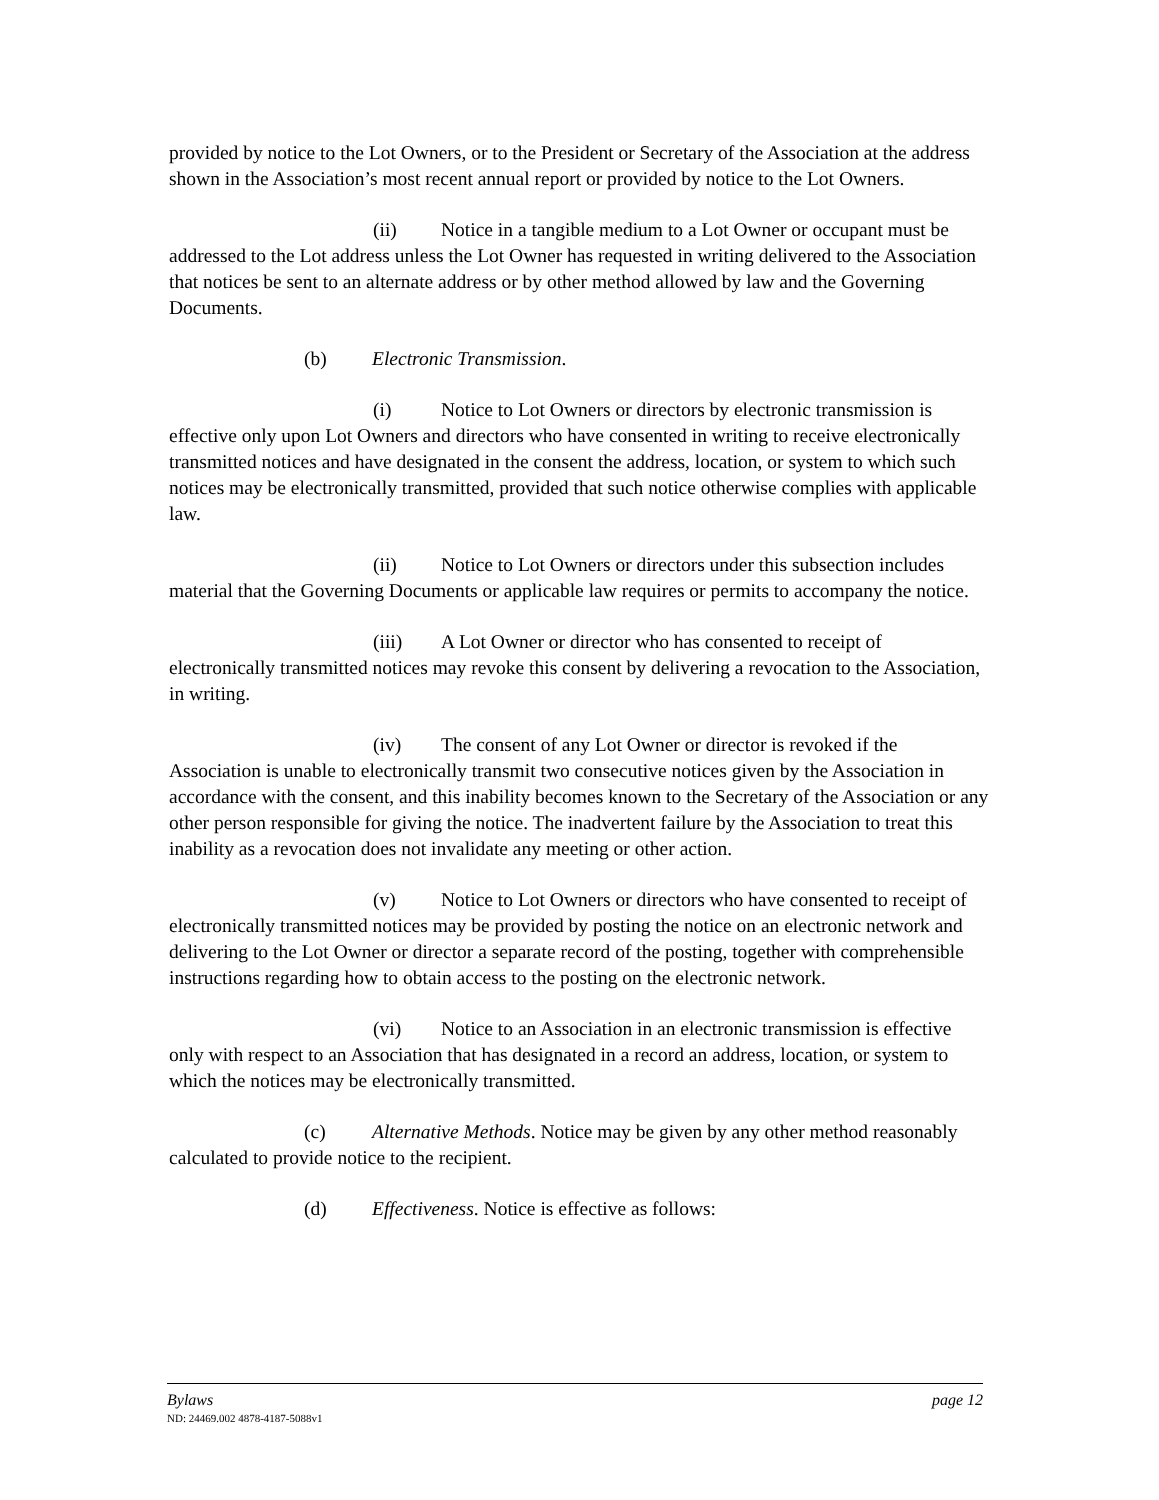provided by notice to the Lot Owners, or to the President or Secretary of the Association at the address shown in the Association’s most recent annual report or provided by notice to the Lot Owners.
(ii) Notice in a tangible medium to a Lot Owner or occupant must be addressed to the Lot address unless the Lot Owner has requested in writing delivered to the Association that notices be sent to an alternate address or by other method allowed by law and the Governing Documents.
(b) Electronic Transmission.
(i) Notice to Lot Owners or directors by electronic transmission is effective only upon Lot Owners and directors who have consented in writing to receive electronically transmitted notices and have designated in the consent the address, location, or system to which such notices may be electronically transmitted, provided that such notice otherwise complies with applicable law.
(ii) Notice to Lot Owners or directors under this subsection includes material that the Governing Documents or applicable law requires or permits to accompany the notice.
(iii) A Lot Owner or director who has consented to receipt of electronically transmitted notices may revoke this consent by delivering a revocation to the Association, in writing.
(iv) The consent of any Lot Owner or director is revoked if the Association is unable to electronically transmit two consecutive notices given by the Association in accordance with the consent, and this inability becomes known to the Secretary of the Association or any other person responsible for giving the notice. The inadvertent failure by the Association to treat this inability as a revocation does not invalidate any meeting or other action.
(v) Notice to Lot Owners or directors who have consented to receipt of electronically transmitted notices may be provided by posting the notice on an electronic network and delivering to the Lot Owner or director a separate record of the posting, together with comprehensible instructions regarding how to obtain access to the posting on the electronic network.
(vi) Notice to an Association in an electronic transmission is effective only with respect to an Association that has designated in a record an address, location, or system to which the notices may be electronically transmitted.
(c) Alternative Methods. Notice may be given by any other method reasonably calculated to provide notice to the recipient.
(d) Effectiveness. Notice is effective as follows:
Bylaws page 12
ND: 24469.002 4878-4187-5088v1